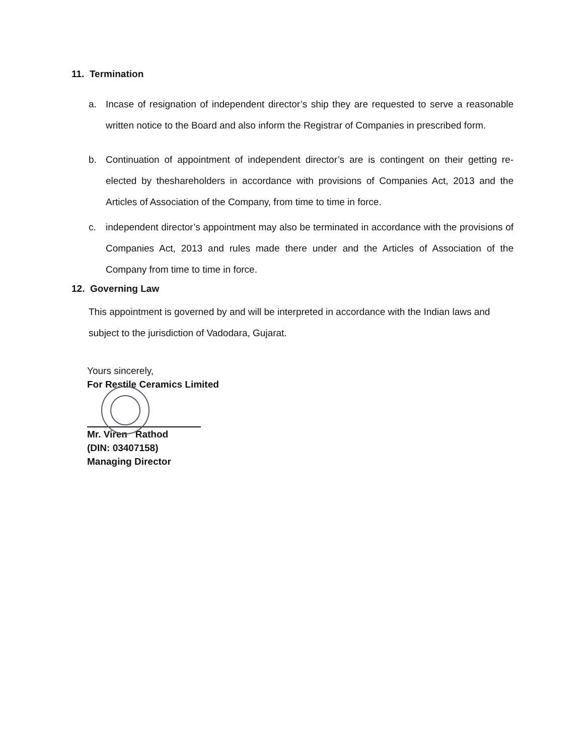11. Termination
a. Incase of resignation of independent director’s ship they are requested to serve a reasonable written notice to the Board and also inform the Registrar of Companies in prescribed form.
b. Continuation of appointment of independent director’s are is contingent on their getting re-elected by theshareholders in accordance with provisions of Companies Act, 2013 and the Articles of Association of the Company, from time to time in force.
c. independent director’s appointment may also be terminated in accordance with the provisions of Companies Act, 2013 and rules made there under and the Articles of Association of the Company from time to time in force.
12. Governing Law
This appointment is governed by and will be interpreted in accordance with the Indian laws and subject to the jurisdiction of Vadodara, Gujarat.
Yours sincerely,
For Restile Ceramics Limited
Mr. Viren Rathod
(DIN: 03407158)
Managing Director